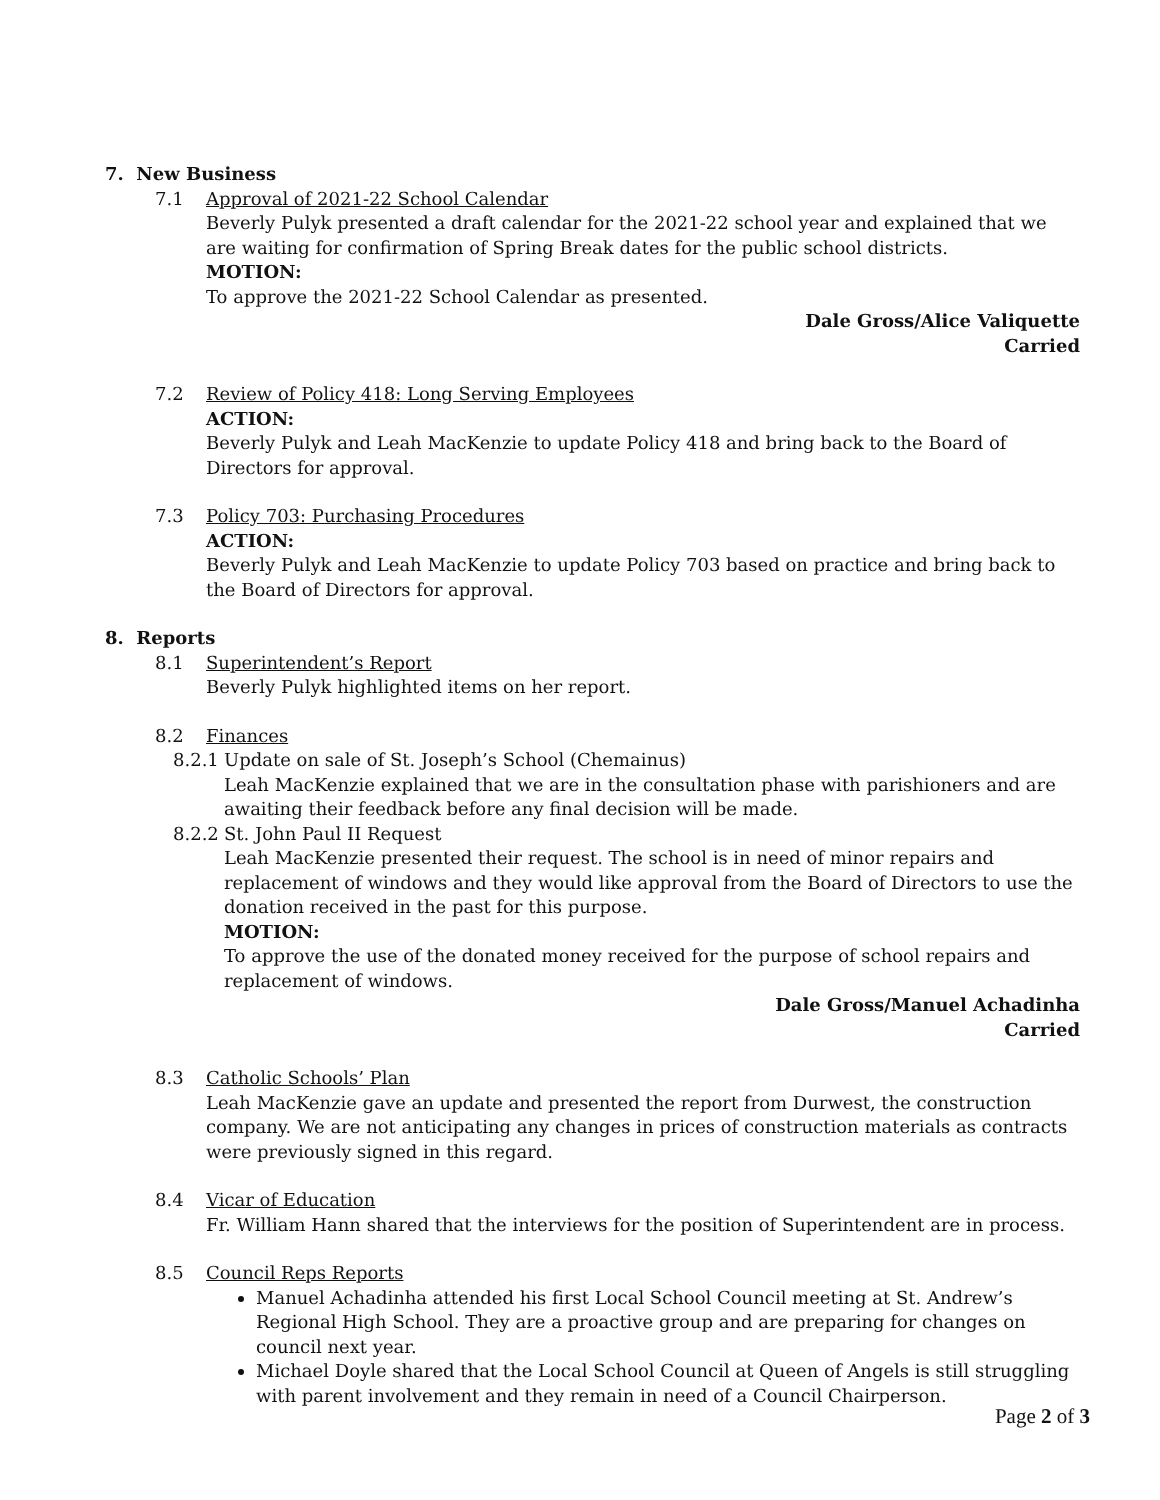7. New Business
7.1 Approval of 2021-22 School Calendar
Beverly Pulyk presented a draft calendar for the 2021-22 school year and explained that we are waiting for confirmation of Spring Break dates for the public school districts.
MOTION:
To approve the 2021-22 School Calendar as presented.
Dale Gross/Alice Valiquette
Carried
7.2 Review of Policy 418: Long Serving Employees
ACTION:
Beverly Pulyk and Leah MacKenzie to update Policy 418 and bring back to the Board of Directors for approval.
7.3 Policy 703: Purchasing Procedures
ACTION:
Beverly Pulyk and Leah MacKenzie to update Policy 703 based on practice and bring back to the Board of Directors for approval.
8. Reports
8.1 Superintendent’s Report
Beverly Pulyk highlighted items on her report.
8.2 Finances
8.2.1
Update on sale of St. Joseph’s School (Chemainus)
Leah MacKenzie explained that we are in the consultation phase with parishioners and are awaiting their feedback before any final decision will be made.
8.2.2
St. John Paul II Request
Leah MacKenzie presented their request. The school is in need of minor repairs and replacement of windows and they would like approval from the Board of Directors to use the donation received in the past for this purpose.
MOTION:
To approve the use of the donated money received for the purpose of school repairs and replacement of windows.
Dale Gross/Manuel Achadinha
Carried
8.3 Catholic Schools’ Plan
Leah MacKenzie gave an update and presented the report from Durwest, the construction company. We are not anticipating any changes in prices of construction materials as contracts were previously signed in this regard.
8.4 Vicar of Education
Fr. William Hann shared that the interviews for the position of Superintendent are in process.
8.5 Council Reps Reports
Manuel Achadinha attended his first Local School Council meeting at St. Andrew’s Regional High School. They are a proactive group and are preparing for changes on council next year.
Michael Doyle shared that the Local School Council at Queen of Angels is still struggling with parent involvement and they remain in need of a Council Chairperson.
Page 2 of 3